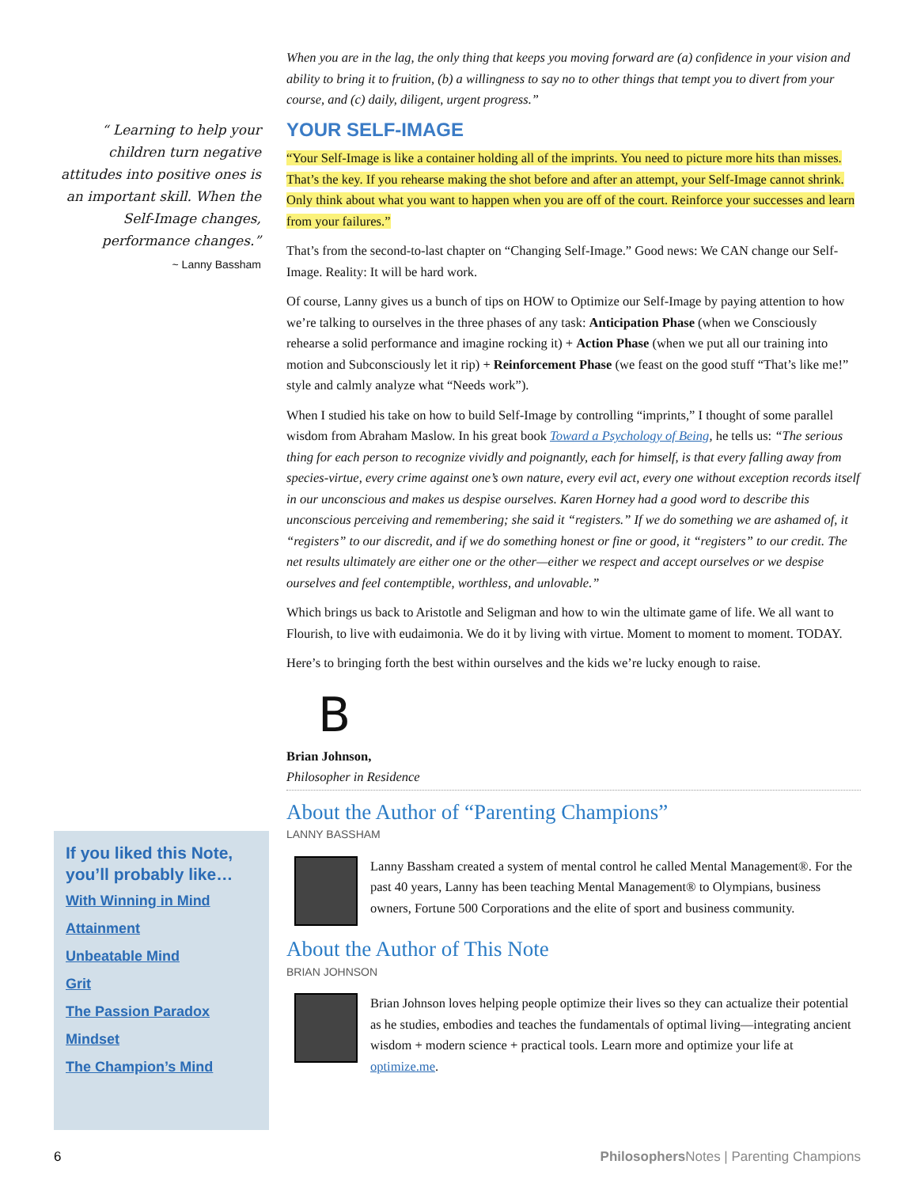“ Learning to help your children turn negative attitudes into positive ones is an important skill. When the Self-Image changes, performance changes.”
~ Lanny Bassham
If you liked this Note, you’ll probably like…
With Winning in Mind
Attainment
Unbeatable Mind
Grit
The Passion Paradox
Mindset
The Champion’s Mind
When you are in the lag, the only thing that keeps you moving forward are (a) confidence in your vision and ability to bring it to fruition, (b) a willingness to say no to other things that tempt you to divert from your course, and (c) daily, diligent, urgent progress.”
YOUR SELF-IMAGE
“Your Self-Image is like a container holding all of the imprints. You need to picture more hits than misses. That’s the key. If you rehearse making the shot before and after an attempt, your Self-Image cannot shrink. Only think about what you want to happen when you are off of the court. Reinforce your successes and learn from your failures.”
That’s from the second-to-last chapter on “Changing Self-Image.” Good news: We CAN change our Self-Image. Reality: It will be hard work.
Of course, Lanny gives us a bunch of tips on HOW to Optimize our Self-Image by paying attention to how we’re talking to ourselves in the three phases of any task: Anticipation Phase (when we Consciously rehearse a solid performance and imagine rocking it) + Action Phase (when we put all our training into motion and Subconsciously let it rip) + Reinforcement Phase (we feast on the good stuff “That’s like me!” style and calmly analyze what “Needs work”).
When I studied his take on how to build Self-Image by controlling “imprints,” I thought of some parallel wisdom from Abraham Maslow. In his great book Toward a Psychology of Being, he tells us: “The serious thing for each person to recognize vividly and poignantly, each for himself, is that every falling away from species-virtue, every crime against one’s own nature, every evil act, every one without exception records itself in our unconscious and makes us despise ourselves. Karen Horney had a good word to describe this unconscious perceiving and remembering; she said it “registers.” If we do something we are ashamed of, it “registers” to our discredit, and if we do something honest or fine or good, it “registers” to our credit. The net results ultimately are either one or the other—either we respect and accept ourselves or we despise ourselves and feel contemptible, worthless, and unlovable.”
Which brings us back to Aristotle and Seligman and how to win the ultimate game of life. We all want to Flourish, to live with eudaimonia. We do it by living with virtue. Moment to moment to moment. TODAY.
Here’s to bringing forth the best within ourselves and the kids we’re lucky enough to raise.
B
Brian Johnson,
Philosopher in Residence
About the Author of “Parenting Champions”
LANNY BASSHAM
Lanny Bassham created a system of mental control he called Mental Management®. For the past 40 years, Lanny has been teaching Mental Management® to Olympians, business owners, Fortune 500 Corporations and the elite of sport and business community.
About the Author of This Note
BRIAN JOHNSON
Brian Johnson loves helping people optimize their lives so they can actualize their potential as he studies, embodies and teaches the fundamentals of optimal living—integrating ancient wisdom + modern science + practical tools. Learn more and optimize your life at optimize.me.
6 Philosophers Notes | Parenting Champions